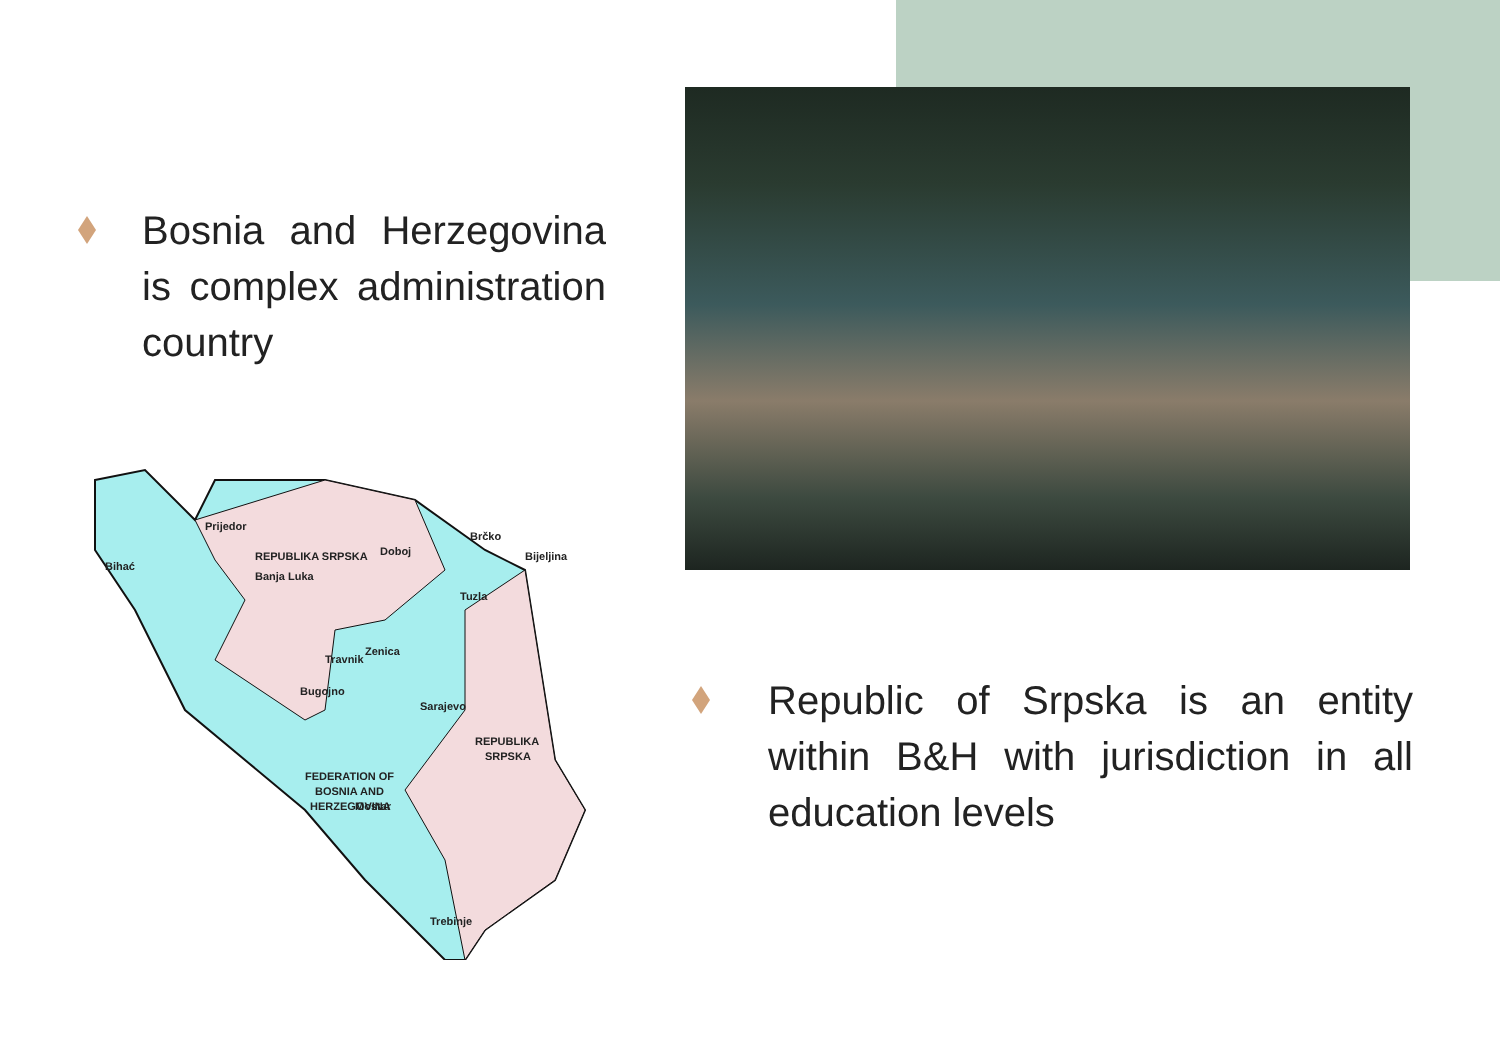Bosnia and Herzegovina is complex administration country
REPUBLIKA SRPSKA
REPUBLIKA
SRPSKA
FEDERATION OF
BOSNIA AND
HERZEGOVINA
Brčko
Prijedor
Banja Luka
Bihać
Doboj
Bijeljina
Tuzla
Zenica
Travnik
Bugojno
Sarajevo
Mostar
Trebinje
Republic of Srpska is an entity within B&H with jurisdiction in all education levels